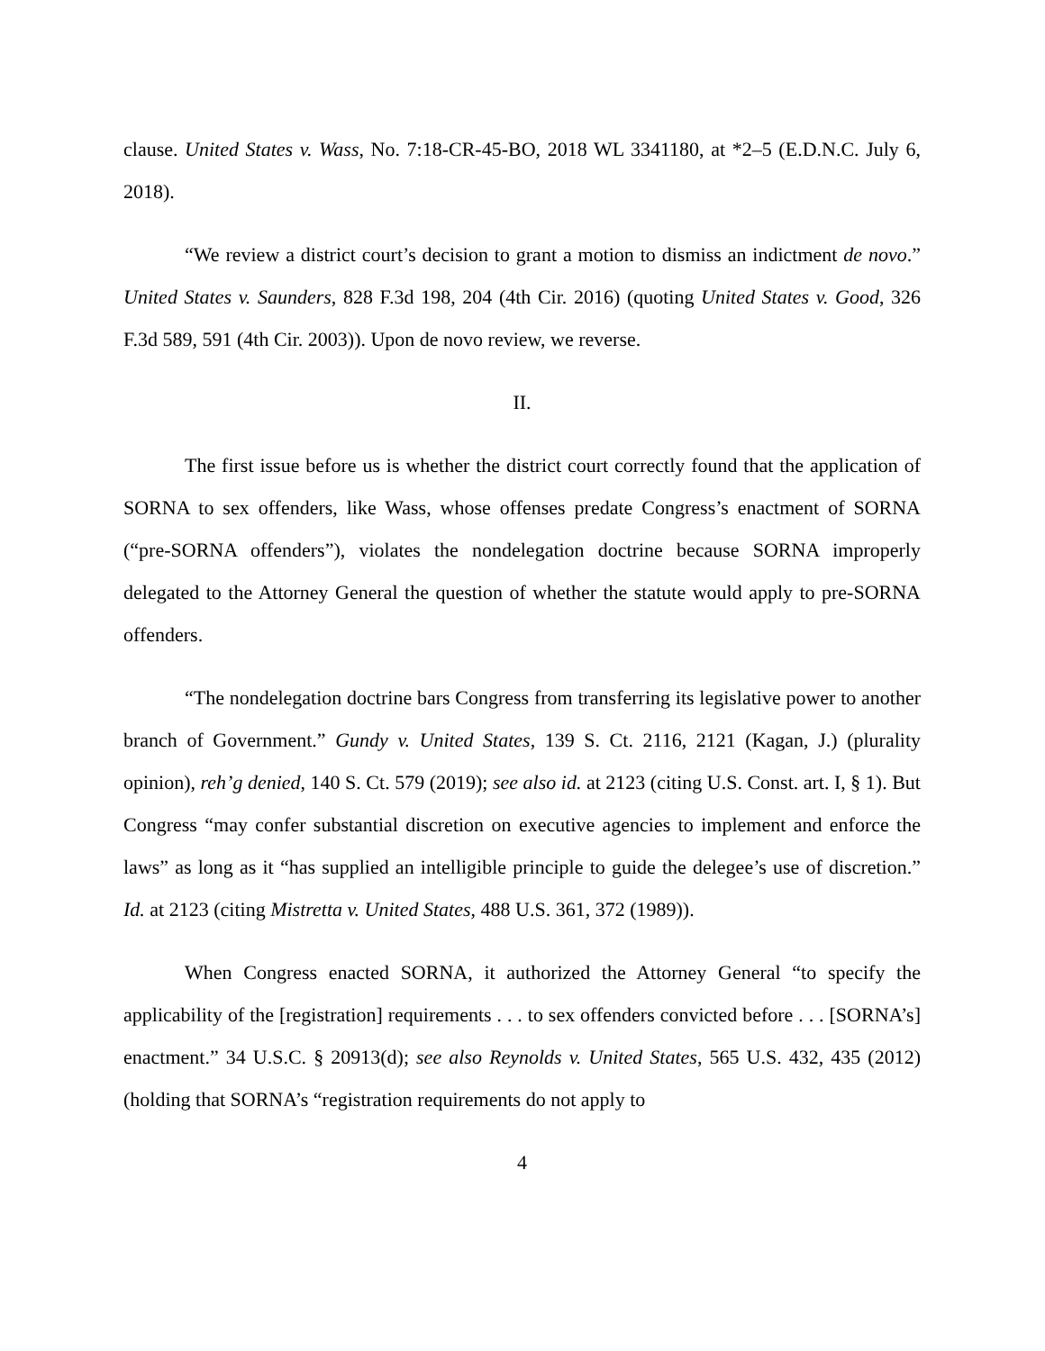clause. United States v. Wass, No. 7:18-CR-45-BO, 2018 WL 3341180, at *2–5 (E.D.N.C. July 6, 2018).
“We review a district court’s decision to grant a motion to dismiss an indictment de novo.” United States v. Saunders, 828 F.3d 198, 204 (4th Cir. 2016) (quoting United States v. Good, 326 F.3d 589, 591 (4th Cir. 2003)). Upon de novo review, we reverse.
II.
The first issue before us is whether the district court correctly found that the application of SORNA to sex offenders, like Wass, whose offenses predate Congress’s enactment of SORNA (“pre-SORNA offenders”), violates the nondelegation doctrine because SORNA improperly delegated to the Attorney General the question of whether the statute would apply to pre-SORNA offenders.
“The nondelegation doctrine bars Congress from transferring its legislative power to another branch of Government.” Gundy v. United States, 139 S. Ct. 2116, 2121 (Kagan, J.) (plurality opinion), reh’g denied, 140 S. Ct. 579 (2019); see also id. at 2123 (citing U.S. Const. art. I, § 1). But Congress “may confer substantial discretion on executive agencies to implement and enforce the laws” as long as it “has supplied an intelligible principle to guide the delegee’s use of discretion.” Id. at 2123 (citing Mistretta v. United States, 488 U.S. 361, 372 (1989)).
When Congress enacted SORNA, it authorized the Attorney General “to specify the applicability of the [registration] requirements . . . to sex offenders convicted before . . . [SORNA’s] enactment.” 34 U.S.C. § 20913(d); see also Reynolds v. United States, 565 U.S. 432, 435 (2012) (holding that SORNA’s “registration requirements do not apply to
4